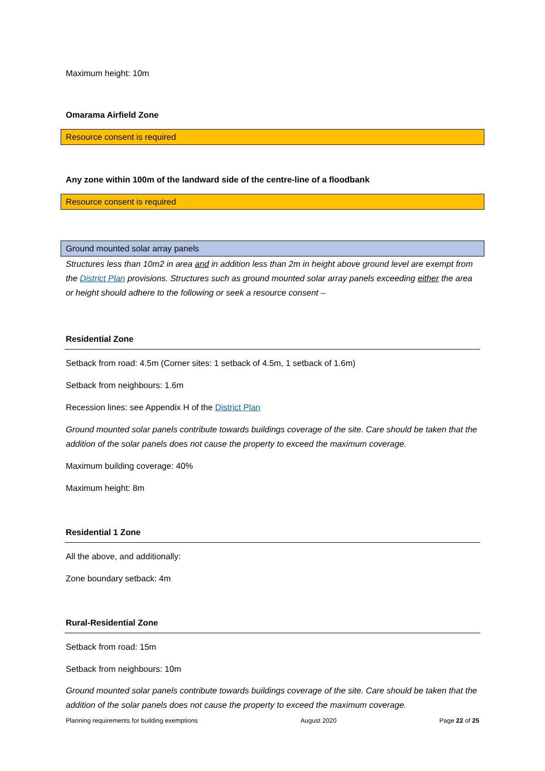Maximum height: 10m
Omarama Airfield Zone
Resource consent is required
Any zone within 100m of the landward side of the centre-line of a floodbank
Resource consent is required
Ground mounted solar array panels
Structures less than 10m2 in area and in addition less than 2m in height above ground level are exempt from the District Plan provisions. Structures such as ground mounted solar array panels exceeding either the area or height should adhere to the following or seek a resource consent –
Residential Zone
Setback from road: 4.5m (Corner sites: 1 setback of 4.5m, 1 setback of 1.6m)
Setback from neighbours: 1.6m
Recession lines: see Appendix H of the District Plan
Ground mounted solar panels contribute towards buildings coverage of the site. Care should be taken that the addition of the solar panels does not cause the property to exceed the maximum coverage.
Maximum building coverage: 40%
Maximum height: 8m
Residential 1 Zone
All the above, and additionally:
Zone boundary setback: 4m
Rural-Residential Zone
Setback from road: 15m
Setback from neighbours: 10m
Ground mounted solar panels contribute towards buildings coverage of the site. Care should be taken that the addition of the solar panels does not cause the property to exceed the maximum coverage.
Planning requirements for building exemptions August 2020 Page 22 of 25